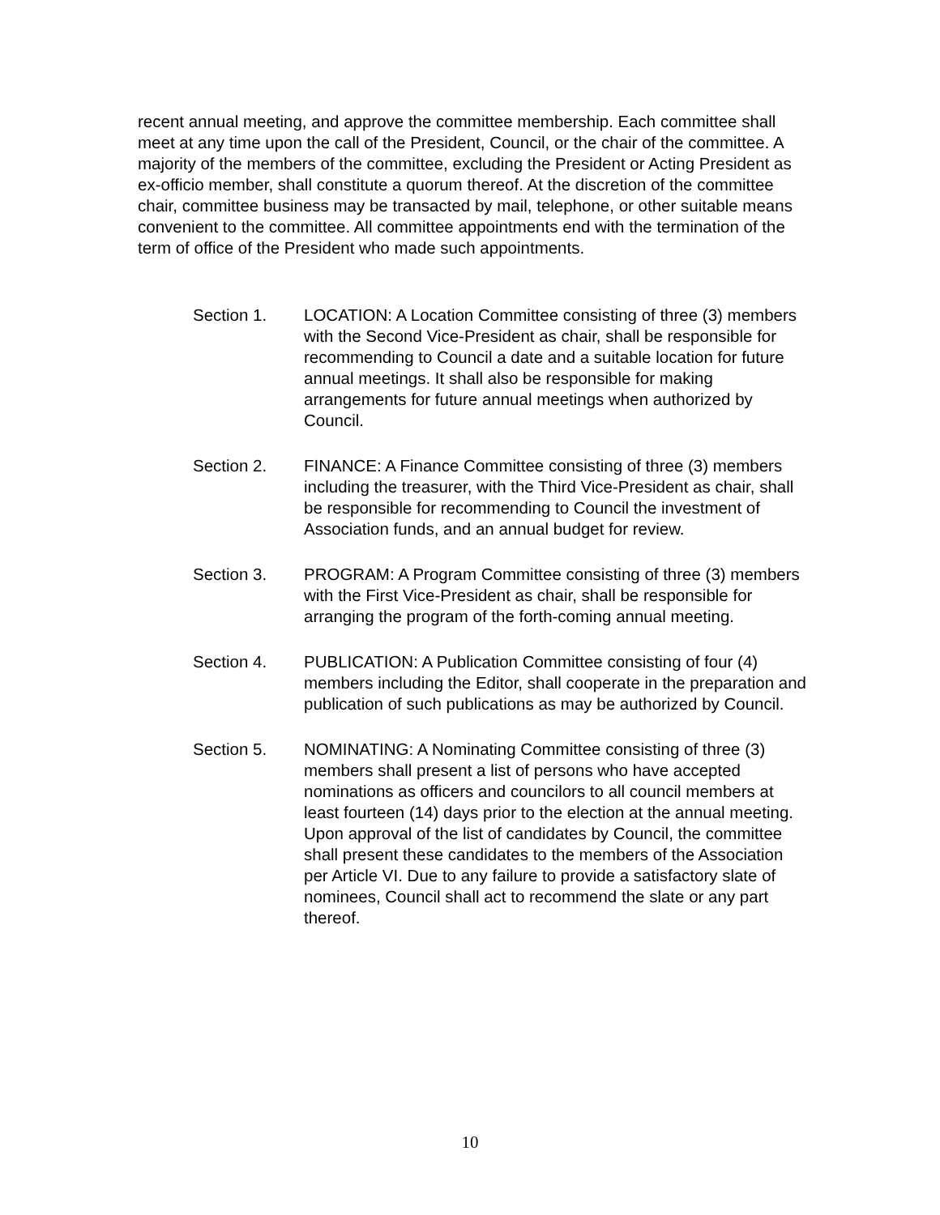recent annual meeting, and approve the committee membership. Each committee shall meet at any time upon the call of the President, Council, or the chair of the committee. A majority of the members of the committee, excluding the President or Acting President as ex-officio member, shall constitute a quorum thereof. At the discretion of the committee chair, committee business may be transacted by mail, telephone, or other suitable means convenient to the committee. All committee appointments end with the termination of the term of office of the President who made such appointments.
Section 1. LOCATION: A Location Committee consisting of three (3) members with the Second Vice-President as chair, shall be responsible for recommending to Council a date and a suitable location for future annual meetings. It shall also be responsible for making arrangements for future annual meetings when authorized by Council.
Section 2. FINANCE: A Finance Committee consisting of three (3) members including the treasurer, with the Third Vice-President as chair, shall be responsible for recommending to Council the investment of Association funds, and an annual budget for review.
Section 3. PROGRAM: A Program Committee consisting of three (3) members with the First Vice-President as chair, shall be responsible for arranging the program of the forth-coming annual meeting.
Section 4. PUBLICATION: A Publication Committee consisting of four (4) members including the Editor, shall cooperate in the preparation and publication of such publications as may be authorized by Council.
Section 5. NOMINATING: A Nominating Committee consisting of three (3) members shall present a list of persons who have accepted nominations as officers and councilors to all council members at least fourteen (14) days prior to the election at the annual meeting. Upon approval of the list of candidates by Council, the committee shall present these candidates to the members of the Association per Article VI. Due to any failure to provide a satisfactory slate of nominees, Council shall act to recommend the slate or any part thereof.
10